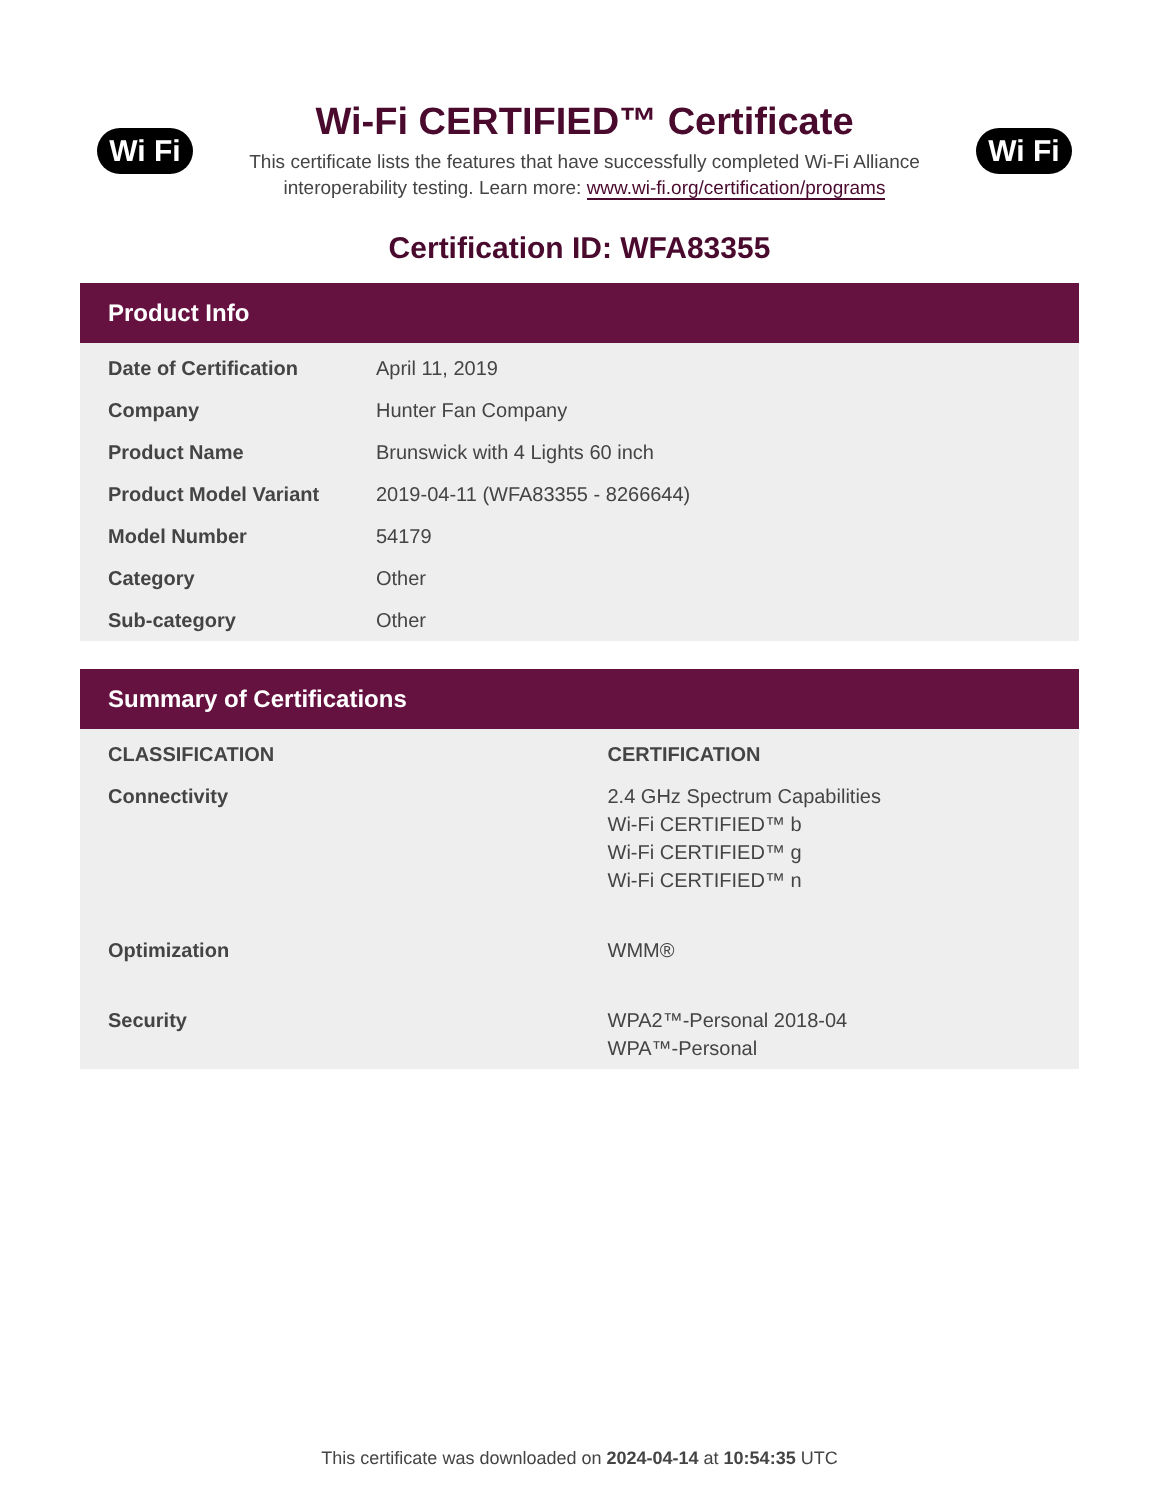Wi Fi
Wi-Fi CERTIFIED™ Certificate
This certificate lists the features that have successfully completed Wi-Fi Alliance
interoperability testing. Learn more: www.wi-fi.org/certification/programs
Wi Fi
Certification ID: WFA83355
Product Info
| Date of Certification | April 11, 2019 |
| Company | Hunter Fan Company |
| Product Name | Brunswick with 4 Lights 60 inch |
| Product Model Variant | 2019-04-11 (WFA83355 - 8266644) |
| Model Number | 54179 |
| Category | Other |
| Sub-category | Other |
Summary of Certifications
| CLASSIFICATION | CERTIFICATION |
| --- | --- |
| Connectivity | 2.4 GHz Spectrum Capabilities Wi-Fi CERTIFIED™ b Wi-Fi CERTIFIED™ g Wi-Fi CERTIFIED™ n |
| Optimization | WMM® |
| Security | WPA2™-Personal 2018-04 WPA™-Personal |
This certificate was downloaded on 2024-04-14 at 10:54:35 UTC